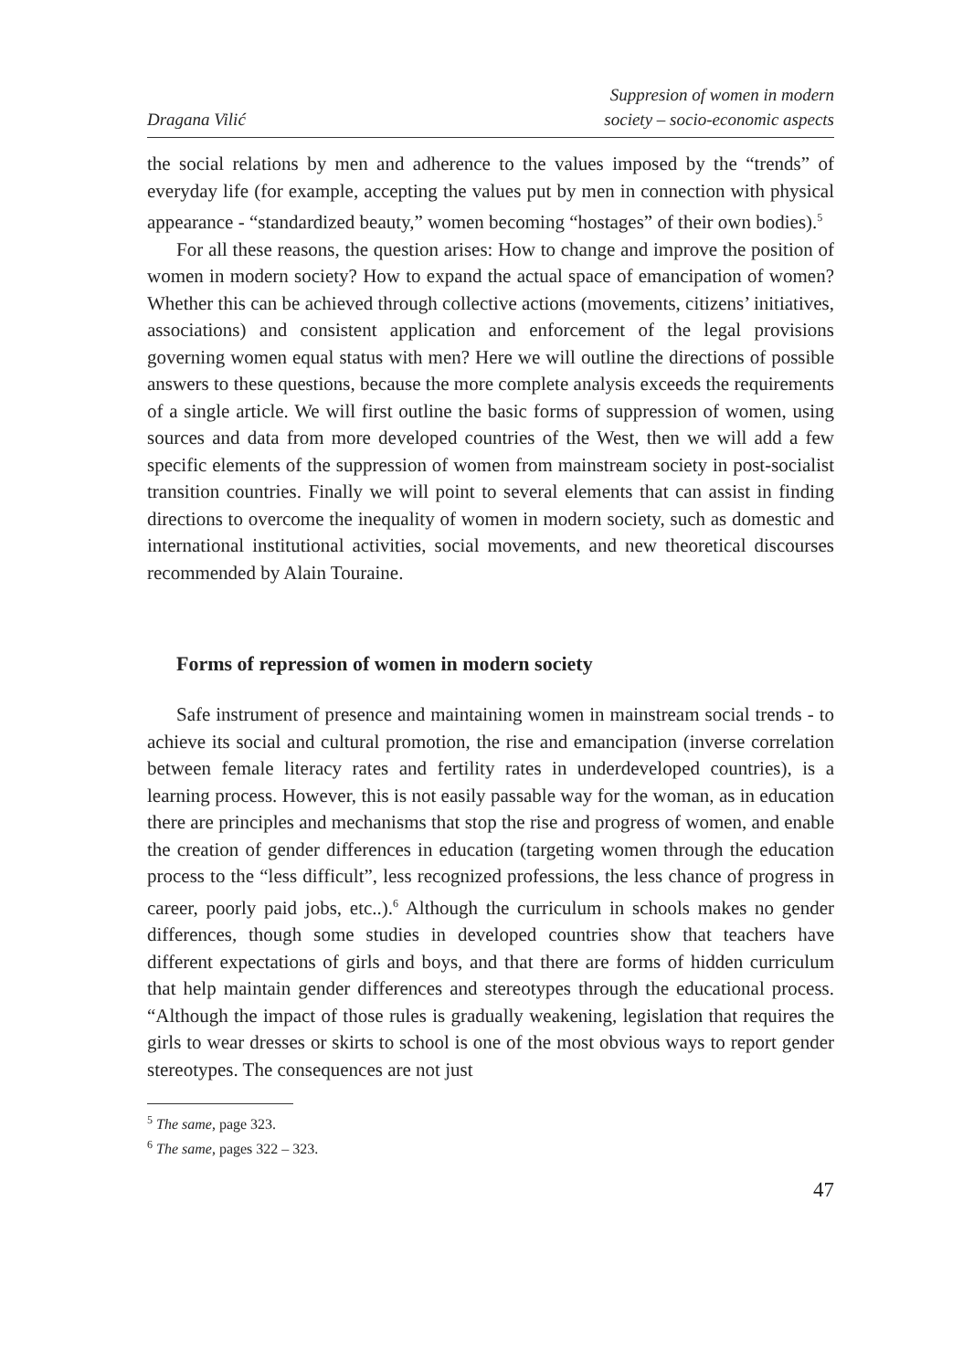Dragana Vilić
Suppresion of women in modern
society – socio-economic aspects
the social relations by men and adherence to the values imposed by the “trends” of everyday life (for example, accepting the values put by men in connection with physical appearance - “standardized beauty,” women becoming “hostages” of their own bodies).<sup>5</sup>
For all these reasons, the question arises: How to change and improve the position of women in modern society? How to expand the actual space of emancipation of women? Whether this can be achieved through collective actions (movements, citizens’ initiatives, associations) and consistent application and enforcement of the legal provisions governing women equal status with men? Here we will outline the directions of possible answers to these questions, because the more complete analysis exceeds the requirements of a single article. We will first outline the basic forms of suppression of women, using sources and data from more developed countries of the West, then we will add a few specific elements of the suppression of women from mainstream society in post-socialist transition countries. Finally we will point to several elements that can assist in finding directions to overcome the inequality of women in modern society, such as domestic and international institutional activities, social movements, and new theoretical discourses recommended by Alain Touraine.
Forms of repression of women in modern society
Safe instrument of presence and maintaining women in mainstream social trends - to achieve its social and cultural promotion, the rise and emancipation (inverse correlation between female literacy rates and fertility rates in underdeveloped countries), is a learning process. However, this is not easily passable way for the woman, as in education there are principles and mechanisms that stop the rise and progress of women, and enable the creation of gender differences in education (targeting women through the education process to the “less difficult”, less recognized professions, the less chance of progress in career, poorly paid jobs, etc..).<sup>6</sup> Although the curriculum in schools makes no gender differences, though some studies in developed countries show that teachers have different expectations of girls and boys, and that there are forms of hidden curriculum that help maintain gender differences and stereotypes through the educational process. “Although the impact of those rules is gradually weakening, legislation that requires the girls to wear dresses or skirts to school is one of the most obvious ways to report gender stereotypes. The consequences are not just
<sup>5</sup> The same, page 323.
<sup>6</sup> The same, pages 322 – 323.
47